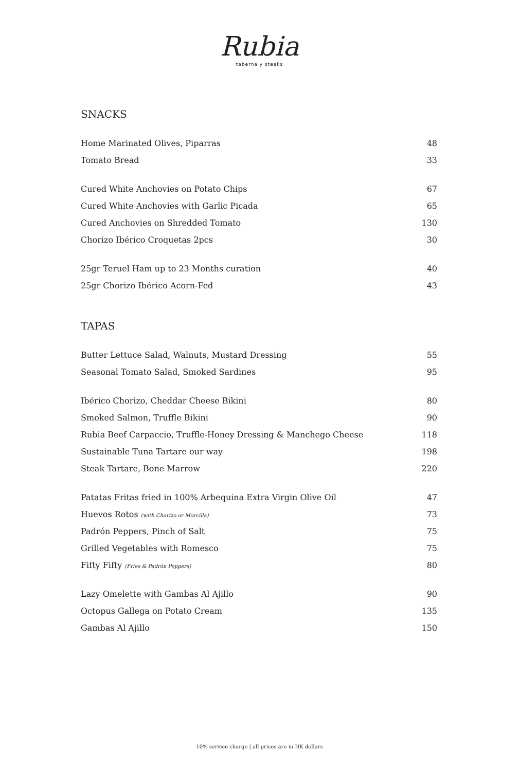Rubia
taberna y steaks
SNACKS
| Home Marinated Olives, Piparras | 48 |
| Tomato Bread | 33 |
| Cured White Anchovies on Potato Chips | 67 |
| Cured White Anchovies with Garlic Picada | 65 |
| Cured Anchovies on Shredded Tomato | 130 |
| Chorizo Ibérico Croquetas 2pcs | 30 |
| 25gr Teruel Ham up to 23 Months curation | 40 |
| 25gr Chorizo Ibérico Acorn-Fed | 43 |
TAPAS
| Butter Lettuce Salad, Walnuts, Mustard Dressing | 55 |
| Seasonal Tomato Salad, Smoked Sardines | 95 |
| Ibérico Chorizo, Cheddar Cheese Bikini | 80 |
| Smoked Salmon, Truffle Bikini | 90 |
| Rubia Beef Carpaccio, Truffle-Honey Dressing & Manchego Cheese | 118 |
| Sustainable Tuna Tartare our way | 198 |
| Steak Tartare, Bone Marrow | 220 |
| Patatas Fritas fried in 100% Arbequina Extra Virgin Olive Oil | 47 |
| Huevos Rotos (with Chorizo or Morcilla) | 73 |
| Padrón Peppers, Pinch of Salt | 75 |
| Grilled Vegetables with Romesco | 75 |
| Fifty Fifty (Fries & Padrón Peppers) | 80 |
| Lazy Omelette with Gambas Al Ajillo | 90 |
| Octopus Gallega on Potato Cream | 135 |
| Gambas Al Ajillo | 150 |
10% service charge | all prices are in HK dollars